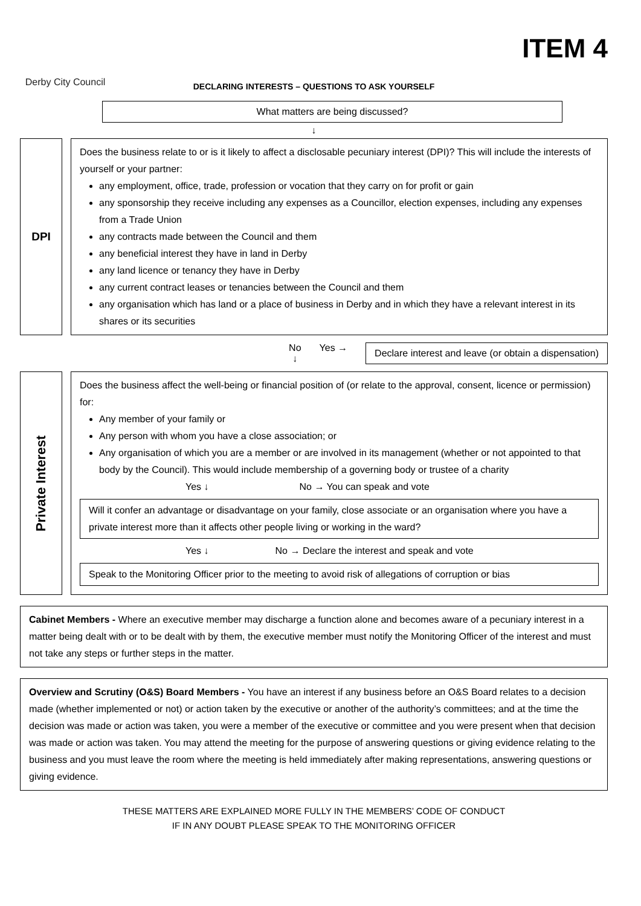Derby City Council
ITEM 4
DECLARING INTERESTS – QUESTIONS TO ASK YOURSELF
What matters are being discussed?
↓
DPI
Does the business relate to or is it likely to affect a disclosable pecuniary interest (DPI)? This will include the interests of yourself or your partner:
any employment, office, trade, profession or vocation that they carry on for profit or gain
any sponsorship they receive including any expenses as a Councillor, election expenses, including any expenses from a Trade Union
any contracts made between the Council and them
any beneficial interest they have in land in Derby
any land licence or tenancy they have in Derby
any current contract leases or tenancies between the Council and them
any organisation which has land or a place of business in Derby and in which they have a relevant interest in its shares or its securities
No
↓
Yes →
Declare interest and leave (or obtain a dispensation)
Private Interest
Does the business affect the well-being or financial position of (or relate to the approval, consent, licence or permission) for:
Any member of your family or
Any person with whom you have a close association; or
Any organisation of which you are a member or are involved in its management (whether or not appointed to that body by the Council). This would include membership of a governing body or trustee of a charity
Yes ↓ No → You can speak and vote
Will it confer an advantage or disadvantage on your family, close associate or an organisation where you have a private interest more than it affects other people living or working in the ward?
Yes ↓ No → Declare the interest and speak and vote
Speak to the Monitoring Officer prior to the meeting to avoid risk of allegations of corruption or bias
Cabinet Members - Where an executive member may discharge a function alone and becomes aware of a pecuniary interest in a matter being dealt with or to be dealt with by them, the executive member must notify the Monitoring Officer of the interest and must not take any steps or further steps in the matter.
Overview and Scrutiny (O&S) Board Members - You have an interest if any business before an O&S Board relates to a decision made (whether implemented or not) or action taken by the executive or another of the authority’s committees; and at the time the decision was made or action was taken, you were a member of the executive or committee and you were present when that decision was made or action was taken. You may attend the meeting for the purpose of answering questions or giving evidence relating to the business and you must leave the room where the meeting is held immediately after making representations, answering questions or giving evidence.
THESE MATTERS ARE EXPLAINED MORE FULLY IN THE MEMBERS’ CODE OF CONDUCT
IF IN ANY DOUBT PLEASE SPEAK TO THE MONITORING OFFICER